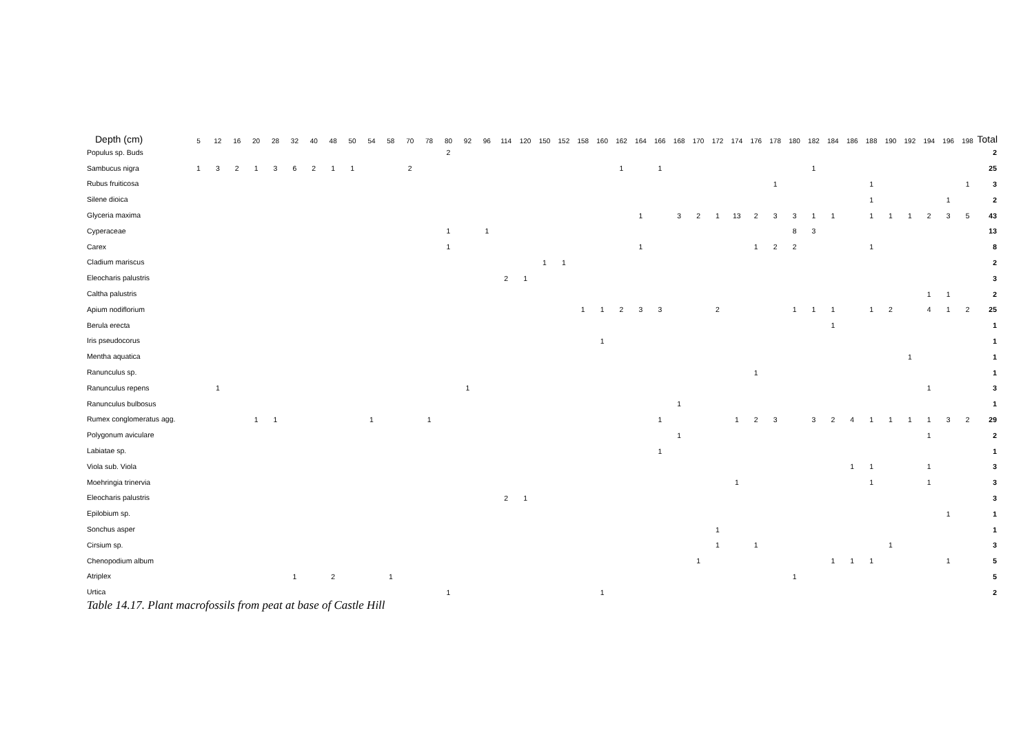| Depth (cm) | 5 | 12 | 16 | 20 | 28 | 32 | 40 | 48 | 50 | 54 | 58 | 70 | 78 | 80 | 92 | 96 | 114 | 120 | 150 | 152 | 158 | 160 | 162 | 164 | 166 | 168 | 170 | 172 | 174 | 176 | 178 | 180 | 182 | 184 | 186 | 188 | 190 | 192 | 194 | 196 | 198 | Total |
| --- | --- | --- | --- | --- | --- | --- | --- | --- | --- | --- | --- | --- | --- | --- | --- | --- | --- | --- | --- | --- | --- | --- | --- | --- | --- | --- | --- | --- | --- | --- | --- | --- | --- | --- | --- | --- | --- | --- | --- | --- | --- | --- |
| Populus sp. Buds | | | | | | | | | | | | | | 2 | | | | | | | | | | | | | | | | | | | | | | | | | | | | 2 |
| Sambucus nigra | 1 | 3 | 2 | 1 | 3 | 6 | 2 | 1 | 1 | | | 2 | | | | | | | | | | | 1 | | 1 | | | | | | | | 1 | | | | | | | | | 25 |
| Rubus fruiticosa | | | | | | | | | | | | | | | | | | | | | | | | | | | | | | | 1 | | | | | 1 | | | | | 1 | 3 |
| Silene dioica | | | | | | | | | | | | | | | | | | | | | | | | | | | | | | | | | | | | 1 | | | | 1 | | 2 |
| Glyceria maxima | | | | | | | | | | | | | | | | | | | | | | | | 1 | | 3 | 2 | 1 | 13 | 2 | 3 | 3 | 1 | 1 | | 1 | 1 | 1 | 2 | 3 | 5 | 43 |
| Cyperaceae | | | | | | | | | | | | | | 1 | | 1 | | | | | | | | | | | | | | | | 8 | 3 | | | | | | | | | 13 |
| Carex | | | | | | | | | | | | | | 1 | | | | | | | | | | 1 | | | | | | 1 | 2 | 2 | | | | 1 | | | | | | 8 |
| Cladium mariscus | | | | | | | | | | | | | | | | | | | 1 | 1 | | | | | | | | | | | | | | | | | | | | | | 2 |
| Eleocharis palustris | | | | | | | | | | | | | | | | | 2 | 1 | | | | | | | | | | | | | | | | | | | | | | | | 3 |
| Caltha palustris | | | | | | | | | | | | | | | | | | | | | | | | | | | | | | | | | | | | | | | 1 | 1 | | 2 |
| Apium nodiflorium | | | | | | | | | | | | | | | | | | | | | 1 | 1 | 2 | 3 | 3 | | | 2 | | | | 1 | 1 | 1 | | 1 | 2 | | 4 | 1 | 2 | 25 |
| Berula erecta | | | | | | | | | | | | | | | | | | | | | | | | | | | | | | | | | | 1 | | | | | | | | 1 |
| Iris pseudocorus | | | | | | | | | | | | | | | | | | | | | | 1 | | | | | | | | | | | | | | | | | | | | 1 |
| Mentha aquatica | | | | | | | | | | | | | | | | | | | | | | | | | | | | | | | | | | | | | | 1 | | | | 1 |
| Ranunculus sp. | | | | | | | | | | | | | | | | | | | | | | | | | | | | | | 1 | | | | | | | | | | | | 1 |
| Ranunculus repens | | 1 | | | | | | | | | | | | | 1 | | | | | | | | | | | | | | | | | | | | | | | | 1 | | | 3 |
| Ranunculus bulbosus | | | | | | | | | | | | | | | | | | | | | | | | | | 1 | | | | | | | | | | | | | | | | 1 |
| Rumex conglomeratus agg. | | | | 1 | 1 | | | | | 1 | | | 1 | | | | | | | | | | | | 1 | | | | 1 | 2 | 3 | | 3 | 2 | 4 | 1 | 1 | 1 | 1 | 3 | 2 | 29 |
| Polygonum aviculare | | | | | | | | | | | | | | | | | | | | | | | | | | 1 | | | | | | | | | | | | | 1 | | | 2 |
| Labiatae sp. | | | | | | | | | | | | | | | | | | | | | | | | | 1 | | | | | | | | | | | | | | | | | 1 |
| Viola sub. Viola | | | | | | | | | | | | | | | | | | | | | | | | | | | | | | | | | | | 1 | 1 | | | 1 | | | 3 |
| Moehringia trinervia | | | | | | | | | | | | | | | | | | | | | | | | | | | | | 1 | | | | | | | 1 | | | 1 | | | 3 |
| Eleocharis palustris | | | | | | | | | | | | | | | | | 2 | 1 | | | | | | | | | | | | | | | | | | | | | | | | 3 |
| Epilobium sp. | | | | | | | | | | | | | | | | | | | | | | | | | | | | | | | | | | | | | | | | 1 | | 1 |
| Sonchus asper | | | | | | | | | | | | | | | | | | | | | | | | | | | | 1 | | | | | | | | | | | | | | 1 |
| Cirsium sp. | | | | | | | | | | | | | | | | | | | | | | | | | | | | 1 | | 1 | | | | | | | 1 | | | | | 3 |
| Chenopodium album | | | | | | | | | | | | | | | | | | | | | | | | | | | 1 | | | | | | | 1 | 1 | 1 | | | | 1 | | 5 |
| Atriplex | | | | | | 1 | | 2 | | | 1 | | | | | | | | | | | | | | | | | | | | | 1 | | | | | | | | | | 5 |
| Urtica | | | | | | | | | | | | | | 1 | | | | | | | | 1 | | | | | | | | | | | | | | | | | | | | 2 |
Table 14.17. Plant macrofossils from peat at base of Castle Hill